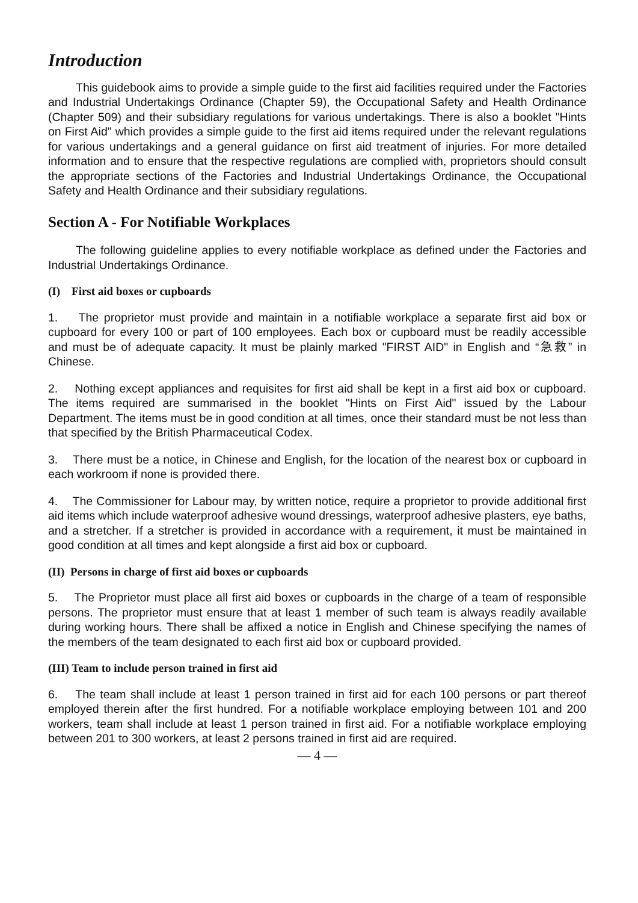Introduction
This guidebook aims to provide a simple guide to the first aid facilities required under the Factories and Industrial Undertakings Ordinance (Chapter 59), the Occupational Safety and Health Ordinance (Chapter 509) and their subsidiary regulations for various undertakings. There is also a booklet "Hints on First Aid" which provides a simple guide to the first aid items required under the relevant regulations for various undertakings and a general guidance on first aid treatment of injuries. For more detailed information and to ensure that the respective regulations are complied with, proprietors should consult the appropriate sections of the Factories and Industrial Undertakings Ordinance, the Occupational Safety and Health Ordinance and their subsidiary regulations.
Section A - For Notifiable Workplaces
The following guideline applies to every notifiable workplace as defined under the Factories and Industrial Undertakings Ordinance.
(I) First aid boxes or cupboards
1. The proprietor must provide and maintain in a notifiable workplace a separate first aid box or cupboard for every 100 or part of 100 employees. Each box or cupboard must be readily accessible and must be of adequate capacity. It must be plainly marked "FIRST AID" in English and “急救” in Chinese.
2. Nothing except appliances and requisites for first aid shall be kept in a first aid box or cupboard. The items required are summarised in the booklet "Hints on First Aid" issued by the Labour Department. The items must be in good condition at all times, once their standard must be not less than that specified by the British Pharmaceutical Codex.
3. There must be a notice, in Chinese and English, for the location of the nearest box or cupboard in each workroom if none is provided there.
4. The Commissioner for Labour may, by written notice, require a proprietor to provide additional first aid items which include waterproof adhesive wound dressings, waterproof adhesive plasters, eye baths, and a stretcher. If a stretcher is provided in accordance with a requirement, it must be maintained in good condition at all times and kept alongside a first aid box or cupboard.
(II) Persons in charge of first aid boxes or cupboards
5. The Proprietor must place all first aid boxes or cupboards in the charge of a team of responsible persons. The proprietor must ensure that at least 1 member of such team is always readily available during working hours. There shall be affixed a notice in English and Chinese specifying the names of the members of the team designated to each first aid box or cupboard provided.
(III) Team to include person trained in first aid
6. The team shall include at least 1 person trained in first aid for each 100 persons or part thereof employed therein after the first hundred. For a notifiable workplace employing between 101 and 200 workers, team shall include at least 1 person trained in first aid. For a notifiable workplace employing between 201 to 300 workers, at least 2 persons trained in first aid are required.
— 4 —